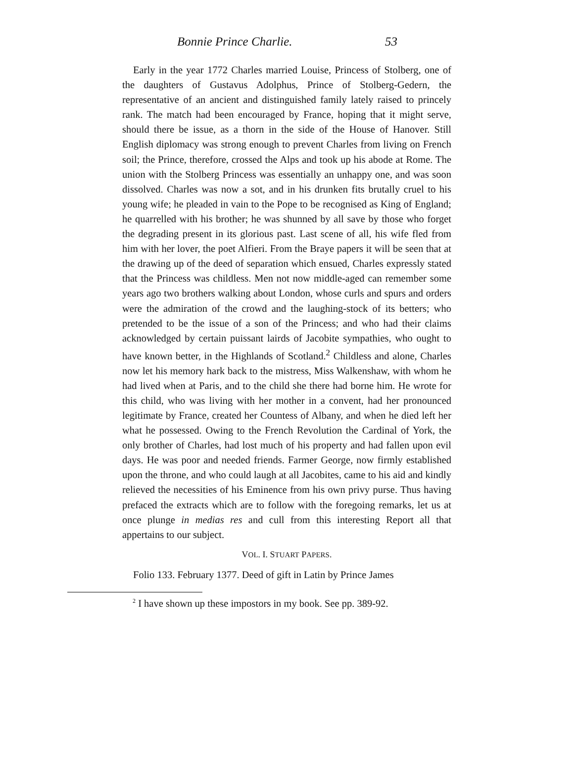Bonnie Prince Charlie. 53
Early in the year 1772 Charles married Louise, Princess of Stolberg, one of the daughters of Gustavus Adolphus, Prince of Stolberg-Gedern, the representative of an ancient and distinguished family lately raised to princely rank. The match had been encouraged by France, hoping that it might serve, should there be issue, as a thorn in the side of the House of Hanover. Still English diplomacy was strong enough to prevent Charles from living on French soil; the Prince, therefore, crossed the Alps and took up his abode at Rome. The union with the Stolberg Princess was essentially an unhappy one, and was soon dissolved. Charles was now a sot, and in his drunken fits brutally cruel to his young wife; he pleaded in vain to the Pope to be recognised as King of England; he quarrelled with his brother; he was shunned by all save by those who forget the degrading present in its glorious past. Last scene of all, his wife fled from him with her lover, the poet Alfieri. From the Braye papers it will be seen that at the drawing up of the deed of separation which ensued, Charles expressly stated that the Princess was childless. Men not now middle-aged can remember some years ago two brothers walking about London, whose curls and spurs and orders were the admiration of the crowd and the laughing-stock of its betters; who pretended to be the issue of a son of the Princess; and who had their claims acknowledged by certain puissant lairds of Jacobite sympathies, who ought to have known better, in the Highlands of Scotland.<sup>2</sup> Childless and alone, Charles now let his memory hark back to the mistress, Miss Walkenshaw, with whom he had lived when at Paris, and to the child she there had borne him. He wrote for this child, who was living with her mother in a convent, had her pronounced legitimate by France, created her Countess of Albany, and when he died left her what he possessed. Owing to the French Revolution the Cardinal of York, the only brother of Charles, had lost much of his property and had fallen upon evil days. He was poor and needed friends. Farmer George, now firmly established upon the throne, and who could laugh at all Jacobites, came to his aid and kindly relieved the necessities of his Eminence from his own privy purse. Thus having prefaced the extracts which are to follow with the foregoing remarks, let us at once plunge in medias res and cull from this interesting Report all that appertains to our subject.
VOL. I. STUART PAPERS.
Folio 133. February 1377. Deed of gift in Latin by Prince James
<sup>2</sup> I have shown up these impostors in my book. See pp. 389-92.